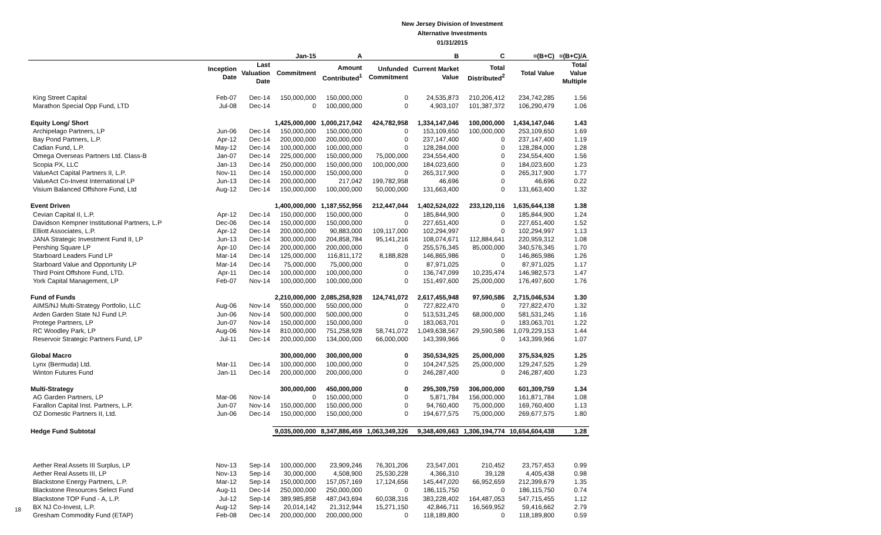New Jersey Division of Investment
Alternative Investments
01/31/2015
| | | | Jan-15 | A | | B | C | =(B+C) | =(B+C)/A |
| --- | --- | --- | --- | --- | --- | --- | --- | --- | --- |
| | Inception Date | Last Valuation Date | Commitment | Amount Contributed<sup>1</sup> | Unfunded Commitment | Current Market Value | Total Distributed<sup>2</sup> | Total Value | Total Value Multiple |
| King Street Capital | Feb-07 | Dec-14 | 150,000,000 | 150,000,000 | 0 | 24,535,873 | 210,206,412 | 234,742,285 | 1.56 |
| Marathon Special Opp Fund, LTD | Jul-08 | Dec-14 | 0 | 100,000,000 | 0 | 4,903,107 | 101,387,372 | 106,290,479 | 1.06 |
| Equity Long/ Short | | | 1,425,000,000 | 1,000,217,042 | 424,782,958 | 1,334,147,046 | 100,000,000 | 1,434,147,046 | 1.43 |
| Archipelago Partners, LP | Jun-06 | Dec-14 | 150,000,000 | 150,000,000 | 0 | 153,109,650 | 100,000,000 | 253,109,650 | 1.69 |
| Bay Pond Partners, L.P. | Apr-12 | Dec-14 | 200,000,000 | 200,000,000 | 0 | 237,147,400 | 0 | 237,147,400 | 1.19 |
| Cadian Fund, L.P. | May-12 | Dec-14 | 100,000,000 | 100,000,000 | 0 | 128,284,000 | 0 | 128,284,000 | 1.28 |
| Omega Overseas Partners Ltd. Class-B | Jan-07 | Dec-14 | 225,000,000 | 150,000,000 | 75,000,000 | 234,554,400 | 0 | 234,554,400 | 1.56 |
| Scopia PX, LLC | Jan-13 | Dec-14 | 250,000,000 | 150,000,000 | 100,000,000 | 184,023,600 | 0 | 184,023,600 | 1.23 |
| ValueAct Capital Partners II, L.P. | Nov-11 | Dec-14 | 150,000,000 | 150,000,000 | 0 | 265,317,900 | 0 | 265,317,900 | 1.77 |
| ValueAct Co-Invest International LP | Jun-13 | Dec-14 | 200,000,000 | 217,042 | 199,782,958 | 46,696 | 0 | 46,696 | 0.22 |
| Visium Balanced Offshore Fund, Ltd | Aug-12 | Dec-14 | 150,000,000 | 100,000,000 | 50,000,000 | 131,663,400 | 0 | 131,663,400 | 1.32 |
| Event Driven | | | 1,400,000,000 | 1,187,552,956 | 212,447,044 | 1,402,524,022 | 233,120,116 | 1,635,644,138 | 1.38 |
| Cevian Capital II, L.P. | Apr-12 | Dec-14 | 150,000,000 | 150,000,000 | 0 | 185,844,900 | 0 | 185,844,900 | 1.24 |
| Davidson Kempner Institutional Partners, L.P | Dec-06 | Dec-14 | 150,000,000 | 150,000,000 | 0 | 227,651,400 | 0 | 227,651,400 | 1.52 |
| Elliott Associates, L.P. | Apr-12 | Dec-14 | 200,000,000 | 90,883,000 | 109,117,000 | 102,294,997 | 0 | 102,294,997 | 1.13 |
| JANA Strategic Investment Fund II, LP | Jun-13 | Dec-14 | 300,000,000 | 204,858,784 | 95,141,216 | 108,074,671 | 112,884,641 | 220,959,312 | 1.08 |
| Pershing Square LP | Apr-10 | Dec-14 | 200,000,000 | 200,000,000 | 0 | 255,576,345 | 85,000,000 | 340,576,345 | 1.70 |
| Starboard Leaders Fund LP | Mar-14 | Dec-14 | 125,000,000 | 116,811,172 | 8,188,828 | 146,865,986 | 0 | 146,865,986 | 1.26 |
| Starboard Value and Opportunity LP | Mar-14 | Dec-14 | 75,000,000 | 75,000,000 | 0 | 87,971,025 | 0 | 87,971,025 | 1.17 |
| Third Point Offshore Fund, LTD. | Apr-11 | Dec-14 | 100,000,000 | 100,000,000 | 0 | 136,747,099 | 10,235,474 | 146,982,573 | 1.47 |
| York Capital Management, LP | Feb-07 | Nov-14 | 100,000,000 | 100,000,000 | 0 | 151,497,600 | 25,000,000 | 176,497,600 | 1.76 |
| Fund of Funds | | | 2,210,000,000 | 2,085,258,928 | 124,741,072 | 2,617,455,948 | 97,590,586 | 2,715,046,534 | 1.30 |
| AIMS/NJ Multi-Strategy Portfolio, LLC | Aug-06 | Nov-14 | 550,000,000 | 550,000,000 | 0 | 727,822,470 | 0 | 727,822,470 | 1.32 |
| Arden Garden State NJ Fund LP. | Jun-06 | Nov-14 | 500,000,000 | 500,000,000 | 0 | 513,531,245 | 68,000,000 | 581,531,245 | 1.16 |
| Protege Partners, LP | Jun-07 | Nov-14 | 150,000,000 | 150,000,000 | 0 | 183,063,701 | 0 | 183,063,701 | 1.22 |
| RC Woodley Park, LP | Aug-06 | Nov-14 | 810,000,000 | 751,258,928 | 58,741,072 | 1,049,638,567 | 29,590,586 | 1,079,229,153 | 1.44 |
| Reservoir Strategic Partners Fund, LP | Jul-11 | Dec-14 | 200,000,000 | 134,000,000 | 66,000,000 | 143,399,966 | 0 | 143,399,966 | 1.07 |
| Global Macro | | | 300,000,000 | 300,000,000 | 0 | 350,534,925 | 25,000,000 | 375,534,925 | 1.25 |
| Lynx (Bermuda) Ltd. | Mar-11 | Dec-14 | 100,000,000 | 100,000,000 | 0 | 104,247,525 | 25,000,000 | 129,247,525 | 1.29 |
| Winton Futures Fund | Jan-11 | Dec-14 | 200,000,000 | 200,000,000 | 0 | 246,287,400 | 0 | 246,287,400 | 1.23 |
| Multi-Strategy | | | 300,000,000 | 450,000,000 | 0 | 295,309,759 | 306,000,000 | 601,309,759 | 1.34 |
| AG Garden Partners, LP | Mar-06 | Nov-14 | 0 | 150,000,000 | 0 | 5,871,784 | 156,000,000 | 161,871,784 | 1.08 |
| Farallon Capital Inst. Partners, L.P. | Jun-07 | Nov-14 | 150,000,000 | 150,000,000 | 0 | 94,760,400 | 75,000,000 | 169,760,400 | 1.13 |
| OZ Domestic Partners II, Ltd. | Jun-06 | Dec-14 | 150,000,000 | 150,000,000 | 0 | 194,677,575 | 75,000,000 | 269,677,575 | 1.80 |
| Hedge Fund Subtotal | | | 9,035,000,000 | 8,347,886,459 | 1,063,349,326 | 9,348,409,663 | 1,306,194,774 | 10,654,604,438 | 1.28 |
| Aether Real Assets III Surplus, LP | Nov-13 | Sep-14 | 100,000,000 | 23,909,246 | 76,301,206 | 23,547,001 | 210,452 | 23,757,453 | 0.99 |
| Aether Real Assets III, LP | Nov-13 | Sep-14 | 30,000,000 | 4,508,900 | 25,530,228 | 4,366,310 | 39,128 | 4,405,438 | 0.98 |
| Blackstone Energy Partners, L.P. | Mar-12 | Sep-14 | 150,000,000 | 157,057,169 | 17,124,656 | 145,447,020 | 66,952,659 | 212,399,679 | 1.35 |
| Blackstone Resources Select Fund | Aug-11 | Dec-14 | 250,000,000 | 250,000,000 | 0 | 186,115,750 | 0 | 186,115,750 | 0.74 |
| Blackstone TOP Fund - A, L.P. | Jul-12 | Sep-14 | 389,985,858 | 487,043,694 | 60,038,316 | 383,228,402 | 164,487,053 | 547,715,455 | 1.12 |
| BX NJ Co-Invest, L.P. | Aug-12 | Sep-14 | 20,014,142 | 21,312,944 | 15,271,150 | 42,846,711 | 16,569,952 | 59,416,662 | 2.79 |
| Gresham Commodity Fund (ETAP) | Feb-08 | Dec-14 | 200,000,000 | 200,000,000 | 0 | 118,189,800 | 0 | 118,189,800 | 0.59 |
18